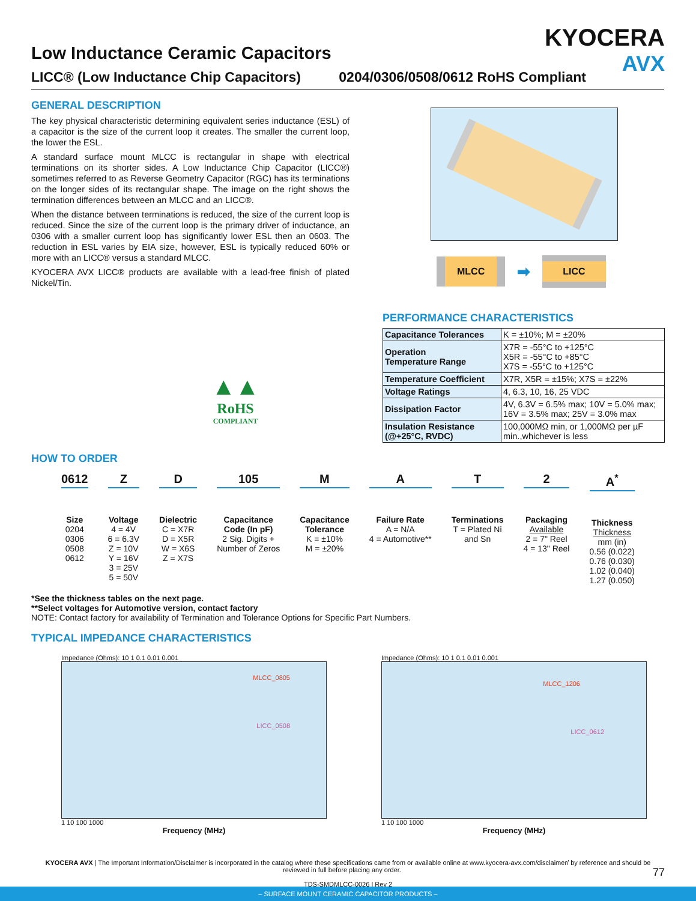KYOCERA
AVX
Low Inductance Ceramic Capacitors
LICC® (Low Inductance Chip Capacitors) 0204/0306/0508/0612 RoHS Compliant
GENERAL DESCRIPTION
The key physical characteristic determining equivalent series inductance (ESL) of a capacitor is the size of the current loop it creates. The smaller the current loop, the lower the ESL.
A standard surface mount MLCC is rectangular in shape with electrical terminations on its shorter sides. A Low Inductance Chip Capacitor (LICC®) sometimes referred to as Reverse Geometry Capacitor (RGC) has its terminations on the longer sides of its rectangular shape. The image on the right shows the termination differences between an MLCC and an LICC®.
When the distance between terminations is reduced, the size of the current loop is reduced. Since the size of the current loop is the primary driver of inductance, an 0306 with a smaller current loop has significantly lower ESL then an 0603. The reduction in ESL varies by EIA size, however, ESL is typically reduced 60% or more with an LICC® versus a standard MLCC.
KYOCERA AVX LICC® products are available with a lead-free finish of plated Nickel/Tin.
▲▲
RoHS
COMPLIANT
MLCC
➡
LICC
PERFORMANCE CHARACTERISTICS
| Capacitance Tolerances | K = ±10%; M = ±20% |
| Operation Temperature Range | X7R = -55°C to +125°C X5R = -55°C to +85°C X7S = -55°C to +125°C |
| Temperature Coefficient | X7R, X5R = ±15%; X7S = ±22% |
| Voltage Ratings | 4, 6.3, 10, 16, 25 VDC |
| Dissipation Factor | 4V, 6.3V = 6.5% max; 10V = 5.0% max; 16V = 3.5% max; 25V = 3.0% max |
| Insulation Resistance (@+25°C, RVDC) | 100,000MΩ min, or 1,000MΩ per µF min.,whichever is less |
HOW TO ORDER
0612
Size
0204
0306
0508
0612
Z
Voltage
4 = 4V
6 = 6.3V
Z = 10V
Y = 16V
3 = 25V
5 = 50V
D
Dielectric
C = X7R
D = X5R
W = X6S
Z = X7S
105
Capacitance
Code (In pF)
2 Sig. Digits +
Number of Zeros
M
Capacitance
Tolerance
K = ±10%
M = ±20%
A
Failure Rate
A = N/A
4 = Automotive**
T
Terminations
T = Plated Ni
and Sn
2
Packaging
Available
2 = 7" Reel
4 = 13" Reel
A<sup>*</sup>
Thickness
Thickness
mm (in)
0.56 (0.022)
0.76 (0.030)
1.02 (0.040)
1.27 (0.050)
*See the thickness tables on the next page.
**Select voltages for Automotive version, contact factory
NOTE: Contact factory for availability of Termination and Tolerance Options for Specific Part Numbers.
TYPICAL IMPEDANCE CHARACTERISTICS
Impedance (Ohms): 10 1 0.1 0.01 0.001
MLCC_0805
LICC_0508
1 10 100 1000
Frequency (MHz)
Impedance (Ohms): 10 1 0.1 0.01 0.001
MLCC_1206
LICC_0612
1 10 100 1000
Frequency (MHz)
KYOCERA AVX | The Important Information/Disclaimer is incorporated in the catalog where these specifications came from or available online at www.kyocera-avx.com/disclaimer/ by reference and should be reviewed in full before placing any order. 77
TDS-SMDMLCC-0026 | Rev 2
– SURFACE MOUNT CERAMIC CAPACITOR PRODUCTS –